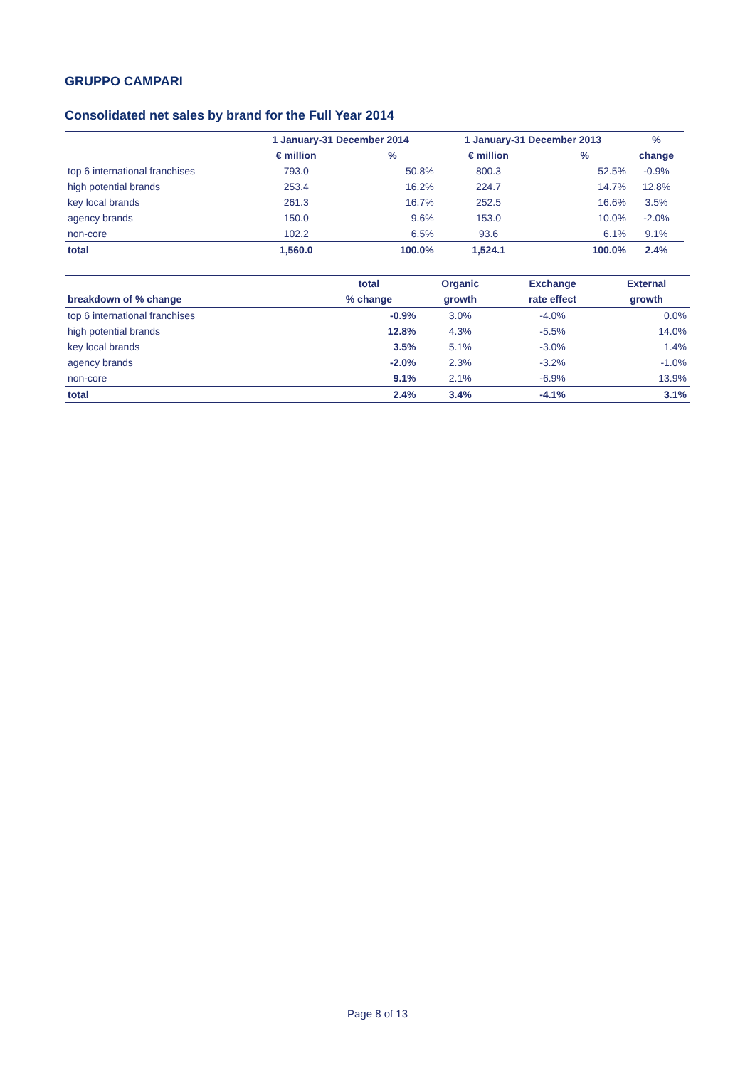GRUPPO CAMPARI
Consolidated net sales by brand for the Full Year 2014
| | 1 January-31 December 2014 | | 1 January-31 December 2013 | | % |
| --- | --- | --- | --- | --- | --- |
| | € million | % | € million | % | change |
| top 6 international franchises | 793.0 | 50.8% | 800.3 | 52.5% | -0.9% |
| high potential brands | 253.4 | 16.2% | 224.7 | 14.7% | 12.8% |
| key local brands | 261.3 | 16.7% | 252.5 | 16.6% | 3.5% |
| agency brands | 150.0 | 9.6% | 153.0 | 10.0% | -2.0% |
| non-core | 102.2 | 6.5% | 93.6 | 6.1% | 9.1% |
| total | 1,560.0 | 100.0% | 1,524.1 | 100.0% | 2.4% |
| | total | Organic | Exchange | External |
| --- | --- | --- | --- | --- |
| breakdown of % change | % change | growth | rate effect | growth |
| top 6 international franchises | -0.9% | 3.0% | -4.0% | 0.0% |
| high potential brands | 12.8% | 4.3% | -5.5% | 14.0% |
| key local brands | 3.5% | 5.1% | -3.0% | 1.4% |
| agency brands | -2.0% | 2.3% | -3.2% | -1.0% |
| non-core | 9.1% | 2.1% | -6.9% | 13.9% |
| total | 2.4% | 3.4% | -4.1% | 3.1% |
Page 8 of 13